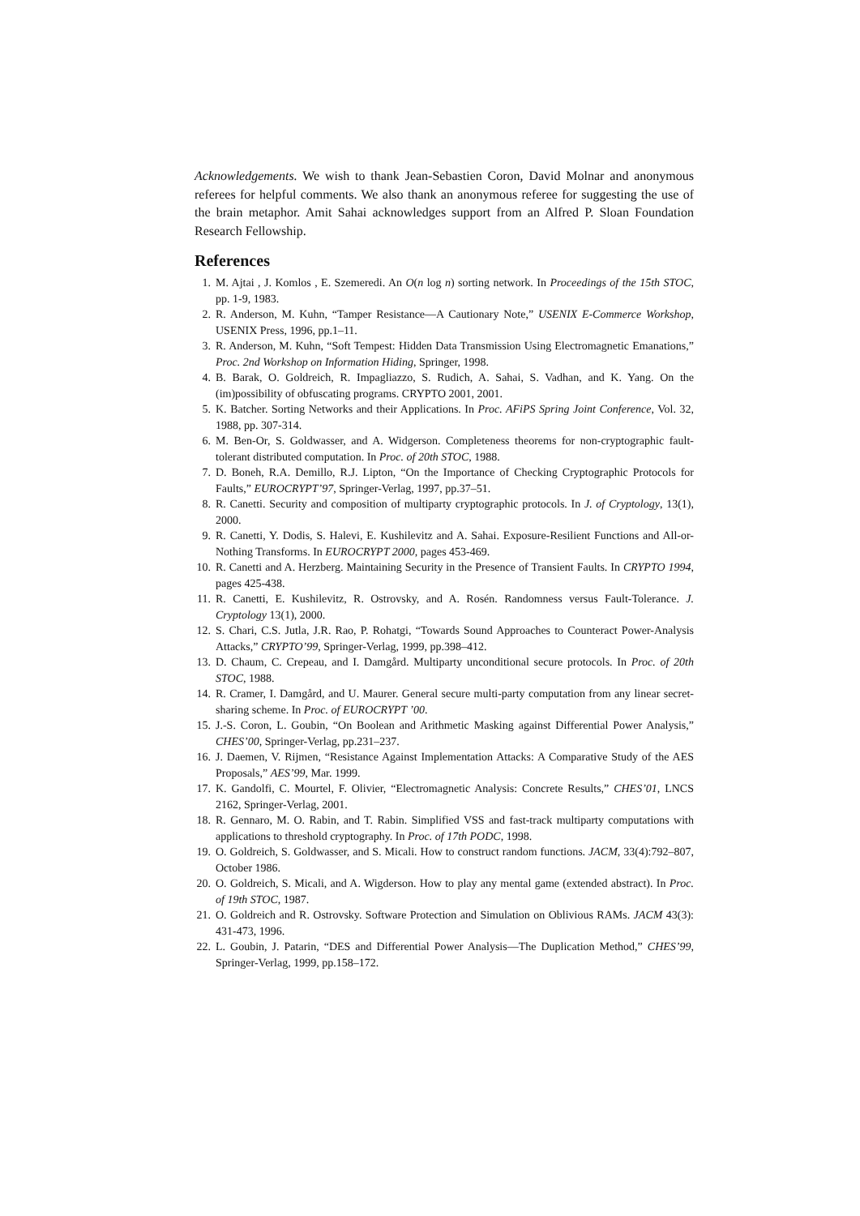Acknowledgements. We wish to thank Jean-Sebastien Coron, David Molnar and anonymous referees for helpful comments. We also thank an anonymous referee for suggesting the use of the brain metaphor. Amit Sahai acknowledges support from an Alfred P. Sloan Foundation Research Fellowship.
References
1. M. Ajtai , J. Komlos , E. Szemeredi. An O(n log n) sorting network. In Proceedings of the 15th STOC, pp. 1-9, 1983.
2. R. Anderson, M. Kuhn, “Tamper Resistance—A Cautionary Note,” USENIX E-Commerce Workshop, USENIX Press, 1996, pp.1–11.
3. R. Anderson, M. Kuhn, “Soft Tempest: Hidden Data Transmission Using Electromagnetic Emanations,” Proc. 2nd Workshop on Information Hiding, Springer, 1998.
4. B. Barak, O. Goldreich, R. Impagliazzo, S. Rudich, A. Sahai, S. Vadhan, and K. Yang. On the (im)possibility of obfuscating programs. CRYPTO 2001, 2001.
5. K. Batcher. Sorting Networks and their Applications. In Proc. AFiPS Spring Joint Conference, Vol. 32, 1988, pp. 307-314.
6. M. Ben-Or, S. Goldwasser, and A. Widgerson. Completeness theorems for non-cryptographic fault-tolerant distributed computation. In Proc. of 20th STOC, 1988.
7. D. Boneh, R.A. Demillo, R.J. Lipton, “On the Importance of Checking Cryptographic Protocols for Faults,” EUROCRYPT’97, Springer-Verlag, 1997, pp.37–51.
8. R. Canetti. Security and composition of multiparty cryptographic protocols. In J. of Cryptology, 13(1), 2000.
9. R. Canetti, Y. Dodis, S. Halevi, E. Kushilevitz and A. Sahai. Exposure-Resilient Functions and All-or-Nothing Transforms. In EUROCRYPT 2000, pages 453-469.
10. R. Canetti and A. Herzberg. Maintaining Security in the Presence of Transient Faults. In CRYPTO 1994, pages 425-438.
11. R. Canetti, E. Kushilevitz, R. Ostrovsky, and A. Rosén. Randomness versus Fault-Tolerance. J. Cryptology 13(1), 2000.
12. S. Chari, C.S. Jutla, J.R. Rao, P. Rohatgi, “Towards Sound Approaches to Counteract Power-Analysis Attacks,” CRYPTO’99, Springer-Verlag, 1999, pp.398–412.
13. D. Chaum, C. Crepeau, and I. Damgård. Multiparty unconditional secure protocols. In Proc. of 20th STOC, 1988.
14. R. Cramer, I. Damgård, and U. Maurer. General secure multi-party computation from any linear secret-sharing scheme. In Proc. of EUROCRYPT ’00.
15. J.-S. Coron, L. Goubin, “On Boolean and Arithmetic Masking against Differential Power Analysis,” CHES’00, Springer-Verlag, pp.231–237.
16. J. Daemen, V. Rijmen, “Resistance Against Implementation Attacks: A Comparative Study of the AES Proposals,” AES’99, Mar. 1999.
17. K. Gandolfi, C. Mourtel, F. Olivier, “Electromagnetic Analysis: Concrete Results,” CHES’01, LNCS 2162, Springer-Verlag, 2001.
18. R. Gennaro, M. O. Rabin, and T. Rabin. Simplified VSS and fast-track multiparty computations with applications to threshold cryptography. In Proc. of 17th PODC, 1998.
19. O. Goldreich, S. Goldwasser, and S. Micali. How to construct random functions. JACM, 33(4):792–807, October 1986.
20. O. Goldreich, S. Micali, and A. Wigderson. How to play any mental game (extended abstract). In Proc. of 19th STOC, 1987.
21. O. Goldreich and R. Ostrovsky. Software Protection and Simulation on Oblivious RAMs. JACM 43(3): 431-473, 1996.
22. L. Goubin, J. Patarin, “DES and Differential Power Analysis—The Duplication Method,” CHES’99, Springer-Verlag, 1999, pp.158–172.